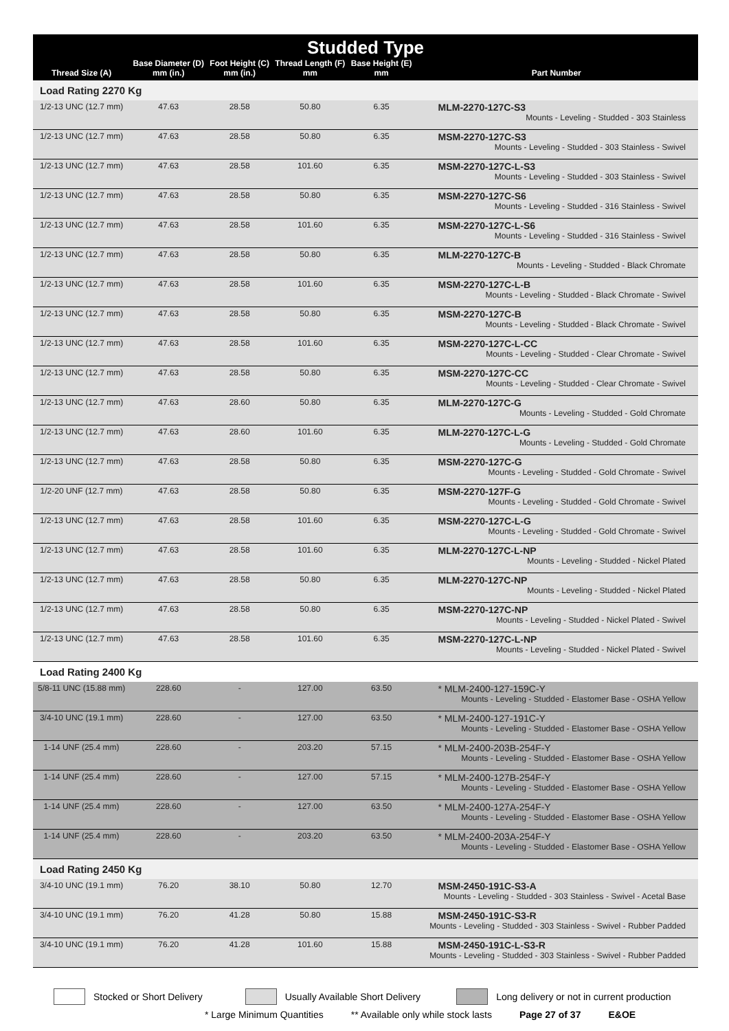| Studded Type | | | | | |
| --- | --- | --- | --- | --- | --- |
| Thread Size (A) | Base Diameter (D) mm (in.) | Foot Height (C) mm (in.) | Thread Length (F) mm | Base Height (E) mm | Part Number |
| Load Rating 2270 Kg | | | | | |
| 1/2-13 UNC (12.7 mm) | 47.63 | 28.58 | 50.80 | 6.35 | MLM-2270-127C-S3 Mounts - Leveling - Studded - 303 Stainless |
| 1/2-13 UNC (12.7 mm) | 47.63 | 28.58 | 50.80 | 6.35 | MSM-2270-127C-S3 Mounts - Leveling - Studded - 303 Stainless - Swivel |
| 1/2-13 UNC (12.7 mm) | 47.63 | 28.58 | 101.60 | 6.35 | MSM-2270-127C-L-S3 Mounts - Leveling - Studded - 303 Stainless - Swivel |
| 1/2-13 UNC (12.7 mm) | 47.63 | 28.58 | 50.80 | 6.35 | MSM-2270-127C-S6 Mounts - Leveling - Studded - 316 Stainless - Swivel |
| 1/2-13 UNC (12.7 mm) | 47.63 | 28.58 | 101.60 | 6.35 | MSM-2270-127C-L-S6 Mounts - Leveling - Studded - 316 Stainless - Swivel |
| 1/2-13 UNC (12.7 mm) | 47.63 | 28.58 | 50.80 | 6.35 | MLM-2270-127C-B Mounts - Leveling - Studded - Black Chromate |
| 1/2-13 UNC (12.7 mm) | 47.63 | 28.58 | 101.60 | 6.35 | MSM-2270-127C-L-B Mounts - Leveling - Studded - Black Chromate - Swivel |
| 1/2-13 UNC (12.7 mm) | 47.63 | 28.58 | 50.80 | 6.35 | MSM-2270-127C-B Mounts - Leveling - Studded - Black Chromate - Swivel |
| 1/2-13 UNC (12.7 mm) | 47.63 | 28.58 | 101.60 | 6.35 | MSM-2270-127C-L-CC Mounts - Leveling - Studded - Clear Chromate - Swivel |
| 1/2-13 UNC (12.7 mm) | 47.63 | 28.58 | 50.80 | 6.35 | MSM-2270-127C-CC Mounts - Leveling - Studded - Clear Chromate - Swivel |
| 1/2-13 UNC (12.7 mm) | 47.63 | 28.60 | 50.80 | 6.35 | MLM-2270-127C-G Mounts - Leveling - Studded - Gold Chromate |
| 1/2-13 UNC (12.7 mm) | 47.63 | 28.60 | 101.60 | 6.35 | MLM-2270-127C-L-G Mounts - Leveling - Studded - Gold Chromate |
| 1/2-13 UNC (12.7 mm) | 47.63 | 28.58 | 50.80 | 6.35 | MSM-2270-127C-G Mounts - Leveling - Studded - Gold Chromate - Swivel |
| 1/2-20 UNF (12.7 mm) | 47.63 | 28.58 | 50.80 | 6.35 | MSM-2270-127F-G Mounts - Leveling - Studded - Gold Chromate - Swivel |
| 1/2-13 UNC (12.7 mm) | 47.63 | 28.58 | 101.60 | 6.35 | MSM-2270-127C-L-G Mounts - Leveling - Studded - Gold Chromate - Swivel |
| 1/2-13 UNC (12.7 mm) | 47.63 | 28.58 | 101.60 | 6.35 | MLM-2270-127C-L-NP Mounts - Leveling - Studded - Nickel Plated |
| 1/2-13 UNC (12.7 mm) | 47.63 | 28.58 | 50.80 | 6.35 | MLM-2270-127C-NP Mounts - Leveling - Studded - Nickel Plated |
| 1/2-13 UNC (12.7 mm) | 47.63 | 28.58 | 50.80 | 6.35 | MSM-2270-127C-NP Mounts - Leveling - Studded - Nickel Plated - Swivel |
| 1/2-13 UNC (12.7 mm) | 47.63 | 28.58 | 101.60 | 6.35 | MSM-2270-127C-L-NP Mounts - Leveling - Studded - Nickel Plated - Swivel |
| Load Rating 2400 Kg | | | | | |
| 5/8-11 UNC (15.88 mm) | 228.60 | - | 127.00 | 63.50 | * MLM-2400-127-159C-Y Mounts - Leveling - Studded - Elastomer Base - OSHA Yellow |
| 3/4-10 UNC (19.1 mm) | 228.60 | - | 127.00 | 63.50 | * MLM-2400-127-191C-Y Mounts - Leveling - Studded - Elastomer Base - OSHA Yellow |
| 1-14 UNF (25.4 mm) | 228.60 | - | 203.20 | 57.15 | * MLM-2400-203B-254F-Y Mounts - Leveling - Studded - Elastomer Base - OSHA Yellow |
| 1-14 UNF (25.4 mm) | 228.60 | - | 127.00 | 57.15 | * MLM-2400-127B-254F-Y Mounts - Leveling - Studded - Elastomer Base - OSHA Yellow |
| 1-14 UNF (25.4 mm) | 228.60 | - | 127.00 | 63.50 | * MLM-2400-127A-254F-Y Mounts - Leveling - Studded - Elastomer Base - OSHA Yellow |
| 1-14 UNF (25.4 mm) | 228.60 | - | 203.20 | 63.50 | * MLM-2400-203A-254F-Y Mounts - Leveling - Studded - Elastomer Base - OSHA Yellow |
| Load Rating 2450 Kg | | | | | |
| 3/4-10 UNC (19.1 mm) | 76.20 | 38.10 | 50.80 | 12.70 | MSM-2450-191C-S3-A Mounts - Leveling - Studded - 303 Stainless - Swivel - Acetal Base |
| 3/4-10 UNC (19.1 mm) | 76.20 | 41.28 | 50.80 | 15.88 | MSM-2450-191C-S3-R Mounts - Leveling - Studded - 303 Stainless - Swivel - Rubber Padded |
| 3/4-10 UNC (19.1 mm) | 76.20 | 41.28 | 101.60 | 15.88 | MSM-2450-191C-L-S3-R Mounts - Leveling - Studded - 303 Stainless - Swivel - Rubber Padded |
Stocked or Short Delivery
Usually Available Short Delivery
Long delivery or not in current production
* Large Minimum Quantities ** Available only while stock lasts Page 27 of 37 E&OE